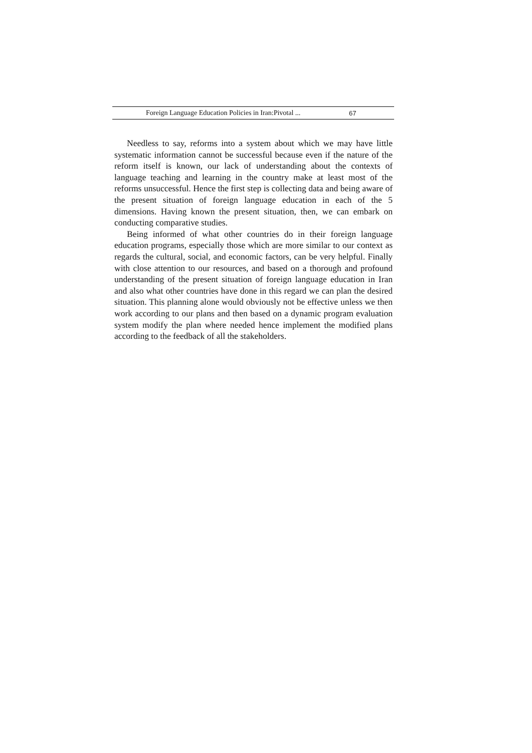Foreign Language Education Policies in Iran:Pivotal ... 67
Needless to say, reforms into a system about which we may have little systematic information cannot be successful because even if the nature of the reform itself is known, our lack of understanding about the contexts of language teaching and learning in the country make at least most of the reforms unsuccessful. Hence the first step is collecting data and being aware of the present situation of foreign language education in each of the 5 dimensions. Having known the present situation, then, we can embark on conducting comparative studies.
Being informed of what other countries do in their foreign language education programs, especially those which are more similar to our context as regards the cultural, social, and economic factors, can be very helpful. Finally with close attention to our resources, and based on a thorough and profound understanding of the present situation of foreign language education in Iran and also what other countries have done in this regard we can plan the desired situation. This planning alone would obviously not be effective unless we then work according to our plans and then based on a dynamic program evaluation system modify the plan where needed hence implement the modified plans according to the feedback of all the stakeholders.